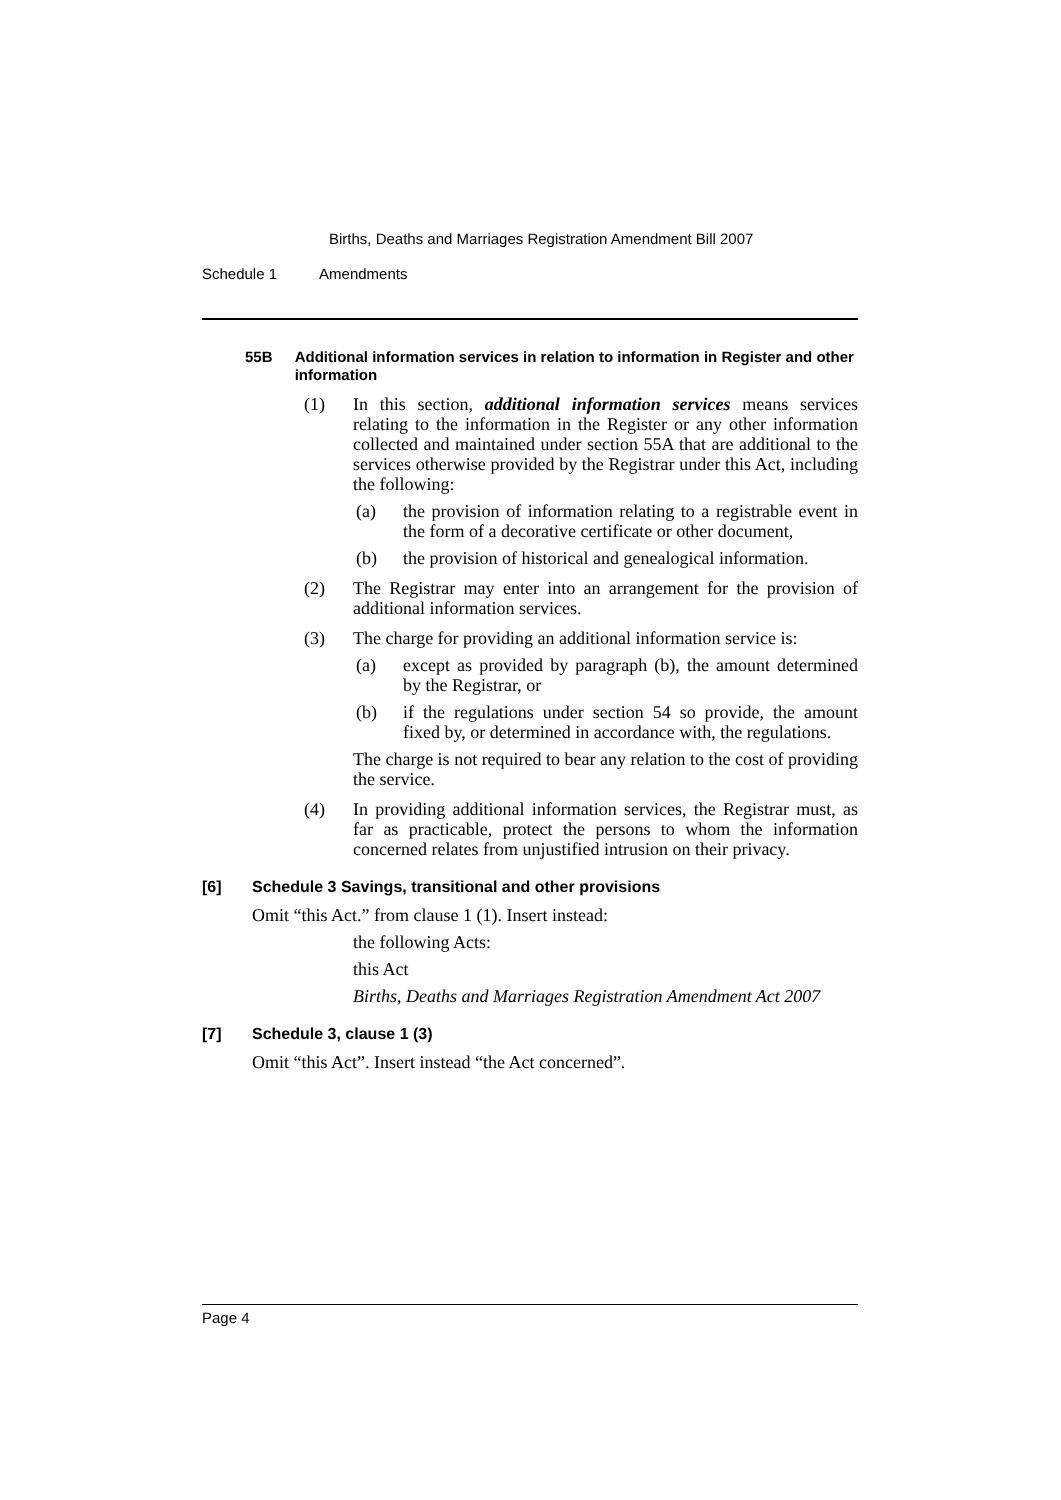Births, Deaths and Marriages Registration Amendment Bill 2007
Schedule 1 Amendments
55B Additional information services in relation to information in Register and other information
(1) In this section, additional information services means services relating to the information in the Register or any other information collected and maintained under section 55A that are additional to the services otherwise provided by the Registrar under this Act, including the following:
(a) the provision of information relating to a registrable event in the form of a decorative certificate or other document,
(b) the provision of historical and genealogical information.
(2) The Registrar may enter into an arrangement for the provision of additional information services.
(3) The charge for providing an additional information service is:
(a) except as provided by paragraph (b), the amount determined by the Registrar, or
(b) if the regulations under section 54 so provide, the amount fixed by, or determined in accordance with, the regulations.
The charge is not required to bear any relation to the cost of providing the service.
(4) In providing additional information services, the Registrar must, as far as practicable, protect the persons to whom the information concerned relates from unjustified intrusion on their privacy.
[6] Schedule 3 Savings, transitional and other provisions
Omit “this Act.” from clause 1 (1). Insert instead:
the following Acts:
this Act
Births, Deaths and Marriages Registration Amendment Act 2007
[7] Schedule 3, clause 1 (3)
Omit “this Act”. Insert instead “the Act concerned”.
Page 4